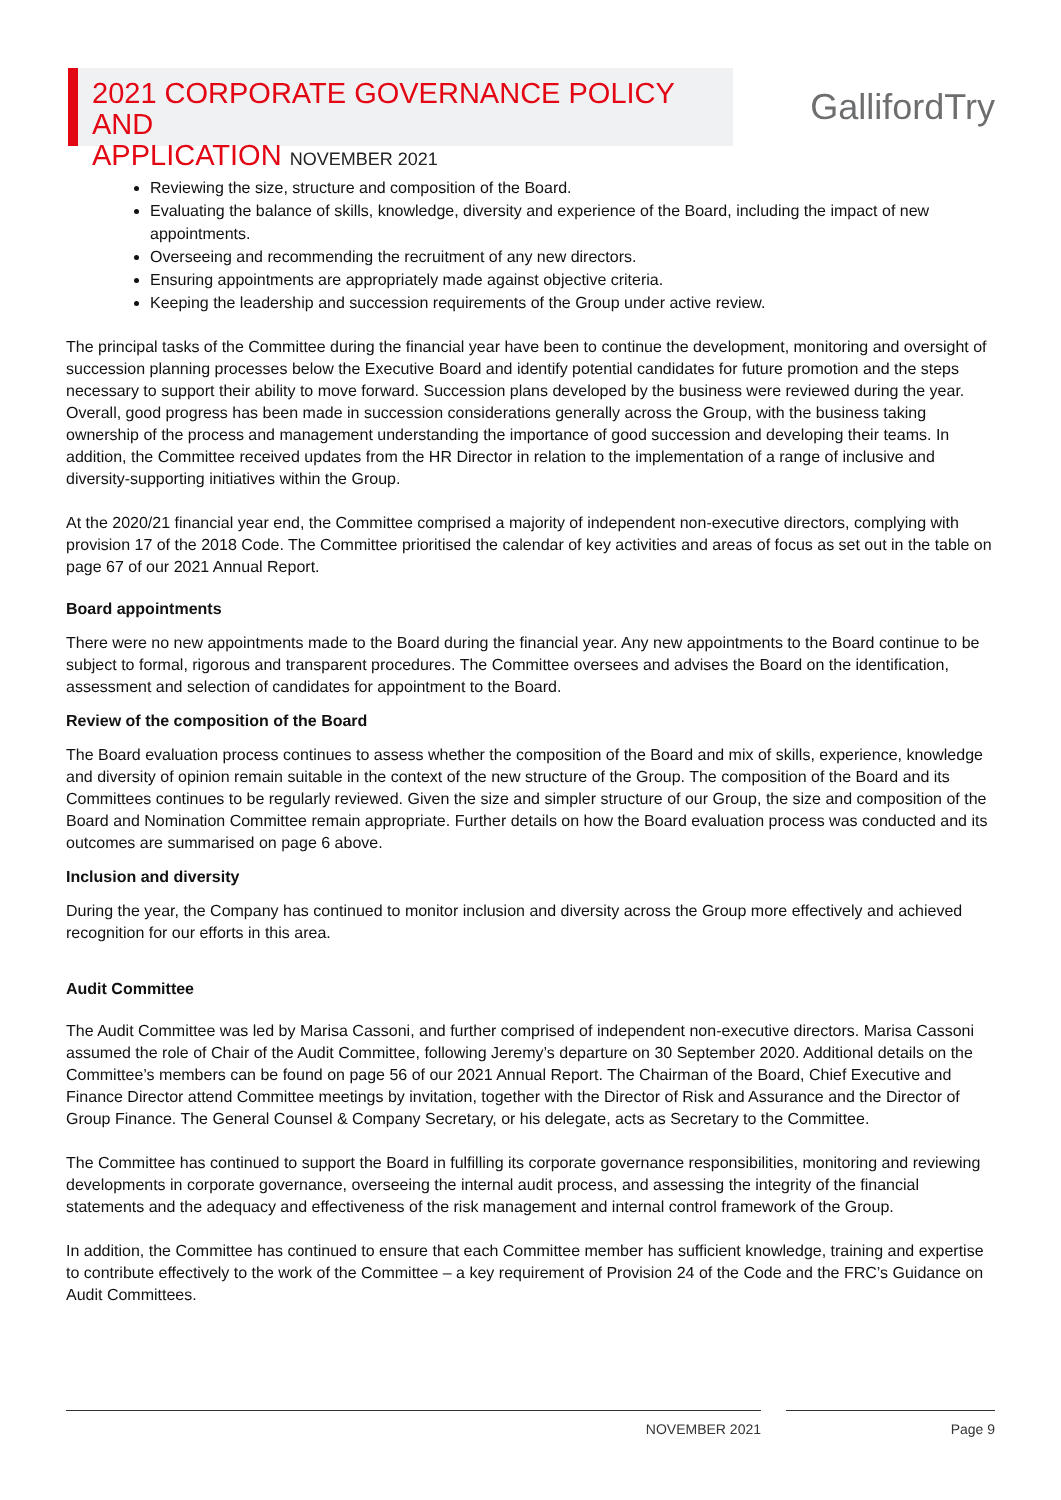2021 CORPORATE GOVERNANCE POLICY AND
APPLICATION NOVEMBER 2021
GallifordTry
Reviewing the size, structure and composition of the Board.
Evaluating the balance of skills, knowledge, diversity and experience of the Board, including the impact of new appointments.
Overseeing and recommending the recruitment of any new directors.
Ensuring appointments are appropriately made against objective criteria.
Keeping the leadership and succession requirements of the Group under active review.
The principal tasks of the Committee during the financial year have been to continue the development, monitoring and oversight of succession planning processes below the Executive Board and identify potential candidates for future promotion and the steps necessary to support their ability to move forward. Succession plans developed by the business were reviewed during the year. Overall, good progress has been made in succession considerations generally across the Group, with the business taking ownership of the process and management understanding the importance of good succession and developing their teams. In addition, the Committee received updates from the HR Director in relation to the implementation of a range of inclusive and diversity-supporting initiatives within the Group.
At the 2020/21 financial year end, the Committee comprised a majority of independent non-executive directors, complying with provision 17 of the 2018 Code. The Committee prioritised the calendar of key activities and areas of focus as set out in the table on page 67 of our 2021 Annual Report.
Board appointments
There were no new appointments made to the Board during the financial year. Any new appointments to the Board continue to be subject to formal, rigorous and transparent procedures. The Committee oversees and advises the Board on the identification, assessment and selection of candidates for appointment to the Board.
Review of the composition of the Board
The Board evaluation process continues to assess whether the composition of the Board and mix of skills, experience, knowledge and diversity of opinion remain suitable in the context of the new structure of the Group. The composition of the Board and its Committees continues to be regularly reviewed. Given the size and simpler structure of our Group, the size and composition of the Board and Nomination Committee remain appropriate. Further details on how the Board evaluation process was conducted and its outcomes are summarised on page 6 above.
Inclusion and diversity
During the year, the Company has continued to monitor inclusion and diversity across the Group more effectively and achieved recognition for our efforts in this area.
Audit Committee
The Audit Committee was led by Marisa Cassoni, and further comprised of independent non-executive directors. Marisa Cassoni assumed the role of Chair of the Audit Committee, following Jeremy’s departure on 30 September 2020. Additional details on the Committee’s members can be found on page 56 of our 2021 Annual Report. The Chairman of the Board, Chief Executive and Finance Director attend Committee meetings by invitation, together with the Director of Risk and Assurance and the Director of Group Finance. The General Counsel & Company Secretary, or his delegate, acts as Secretary to the Committee.
The Committee has continued to support the Board in fulfilling its corporate governance responsibilities, monitoring and reviewing developments in corporate governance, overseeing the internal audit process, and assessing the integrity of the financial statements and the adequacy and effectiveness of the risk management and internal control framework of the Group.
In addition, the Committee has continued to ensure that each Committee member has sufficient knowledge, training and expertise to contribute effectively to the work of the Committee – a key requirement of Provision 24 of the Code and the FRC’s Guidance on Audit Committees.
NOVEMBER 2021 Page 9